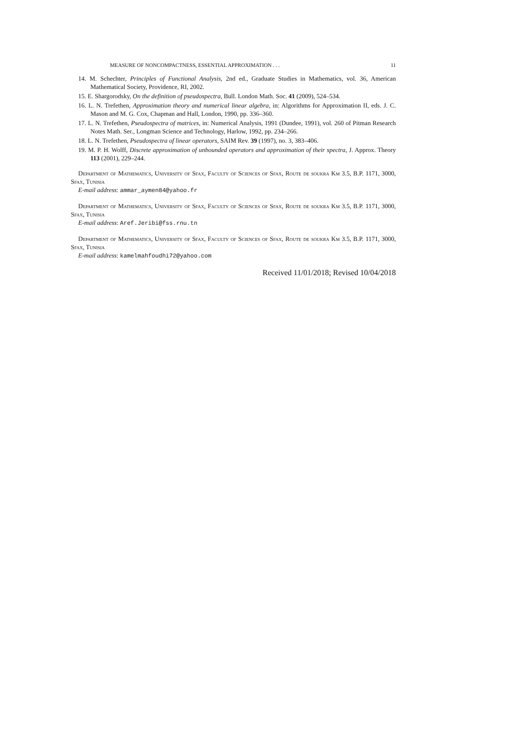MEASURE OF NONCOMPACTNESS, ESSENTIAL APPROXIMATION . . . 11
14. M. Schechter, Principles of Functional Analysis, 2nd ed., Graduate Studies in Mathematics, vol. 36, American Mathematical Society, Providence, RI, 2002.
15. E. Shargorodsky, On the definition of pseudospectra, Bull. London Math. Soc. 41 (2009), 524–534.
16. L. N. Trefethen, Approximation theory and numerical linear algebra, in: Algorithms for Approximation II, eds. J. C. Mason and M. G. Cox, Chapman and Hall, London, 1990, pp. 336–360.
17. L. N. Trefethen, Pseudospectra of matrices, in: Numerical Analysis, 1991 (Dundee, 1991), vol. 260 of Pitman Research Notes Math. Ser., Longman Science and Technology, Harlow, 1992, pp. 234–266.
18. L. N. Trefethen, Pseudospectra of linear operators, SAIM Rev. 39 (1997), no. 3, 383–406.
19. M. P. H. Wolff, Discrete approximation of unbounded operators and approximation of their spectra, J. Approx. Theory 113 (2001), 229–244.
Department of Mathematics, University of Sfax, Faculty of Sciences of Sfax, Route de soukra Km 3.5, B.P. 1171, 3000, Sfax, Tunisia
E-mail address: ammar_aymen84@yahoo.fr
Department of Mathematics, University of Sfax, Faculty of Sciences of Sfax, Route de soukra Km 3.5, B.P. 1171, 3000, Sfax, Tunisia
E-mail address: Aref.Jeribi@fss.rnu.tn
Department of Mathematics, University of Sfax, Faculty of Sciences of Sfax, Route de soukra Km 3.5, B.P. 1171, 3000, Sfax, Tunisia
E-mail address: kamelmahfoudhi72@yahoo.com
Received 11/01/2018; Revised 10/04/2018